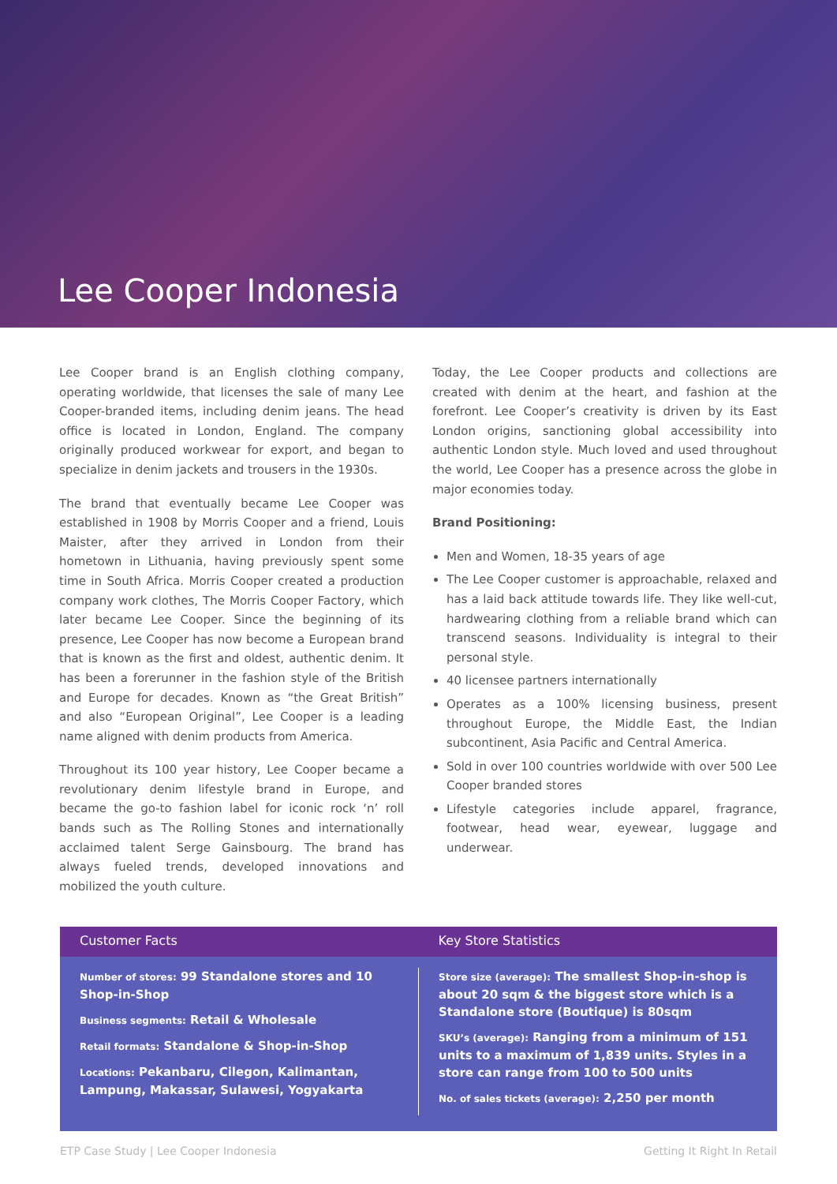Lee Cooper Indonesia
Lee Cooper brand is an English clothing company, operating worldwide, that licenses the sale of many Lee Cooper-branded items, including denim jeans. The head office is located in London, England. The company originally produced workwear for export, and began to specialize in denim jackets and trousers in the 1930s.
The brand that eventually became Lee Cooper was established in 1908 by Morris Cooper and a friend, Louis Maister, after they arrived in London from their hometown in Lithuania, having previously spent some time in South Africa. Morris Cooper created a production company work clothes, The Morris Cooper Factory, which later became Lee Cooper. Since the beginning of its presence, Lee Cooper has now become a European brand that is known as the first and oldest, authentic denim. It has been a forerunner in the fashion style of the British and Europe for decades. Known as “the Great British” and also “European Original”, Lee Cooper is a leading name aligned with denim products from America.
Throughout its 100 year history, Lee Cooper became a revolutionary denim lifestyle brand in Europe, and became the go-to fashion label for iconic rock ‘n’ roll bands such as The Rolling Stones and internationally acclaimed talent Serge Gainsbourg. The brand has always fueled trends, developed innovations and mobilized the youth culture.
Today, the Lee Cooper products and collections are created with denim at the heart, and fashion at the forefront. Lee Cooper’s creativity is driven by its East London origins, sanctioning global accessibility into authentic London style. Much loved and used throughout the world, Lee Cooper has a presence across the globe in major economies today.
Brand Positioning:
Men and Women, 18-35 years of age
The Lee Cooper customer is approachable, relaxed and has a laid back attitude towards life. They like well-cut, hardwearing clothing from a reliable brand which can transcend seasons. Individuality is integral to their personal style.
40 licensee partners internationally
Operates as a 100% licensing business, present throughout Europe, the Middle East, the Indian subcontinent, Asia Pacific and Central America.
Sold in over 100 countries worldwide with over 500 Lee Cooper branded stores
Lifestyle categories include apparel, fragrance, footwear, head wear, eyewear, luggage and underwear.
Customer Facts Key Store Statistics
Number of stores: 99 Standalone stores and 10 Shop-in-Shop
Business segments: Retail & Wholesale
Retail formats: Standalone & Shop-in-Shop
Locations: Pekanbaru, Cilegon, Kalimantan, Lampung, Makassar, Sulawesi, Yogyakarta
Store size (average): The smallest Shop-in-shop is about 20 sqm & the biggest store which is a Standalone store (Boutique) is 80sqm
SKU’s (average): Ranging from a minimum of 151 units to a maximum of 1,839 units. Styles in a store can range from 100 to 500 units
No. of sales tickets (average): 2,250 per month
ETP Case Study | Lee Cooper Indonesia Getting It Right In Retail